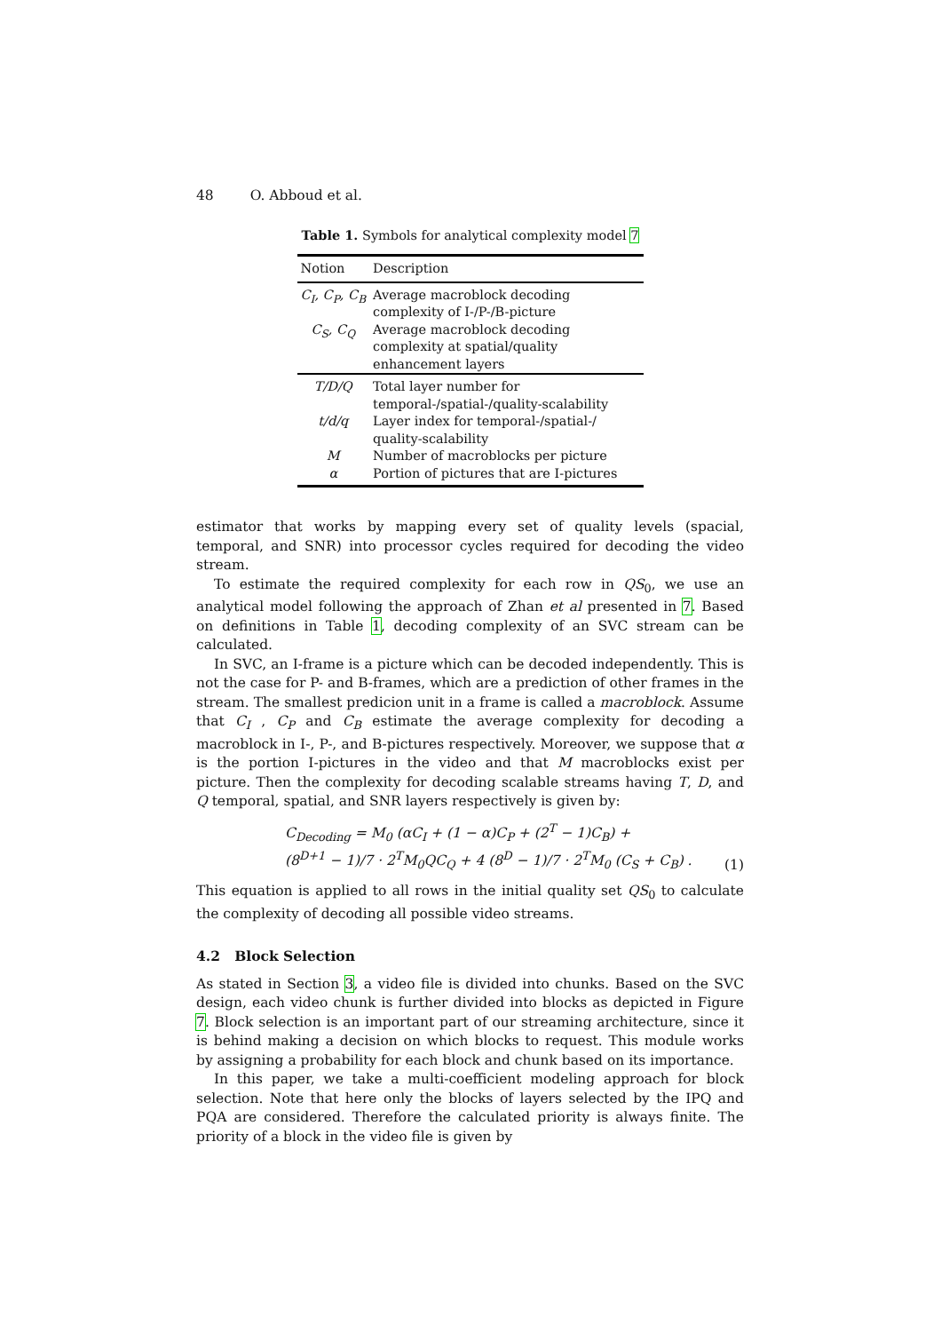48 O. Abboud et al.
Table 1. Symbols for analytical complexity model 7
| Notion | Description |
| --- | --- |
| C<sub>I</sub>, C<sub>P</sub>, C<sub>B</sub> | Average macroblock decoding complexity of I-/P-/B-picture |
| C<sub>S</sub>, C<sub>Q</sub> | Average macroblock decoding complexity at spatial/quality enhancement layers |
| T/D/Q | Total layer number for temporal-/spatial-/quality-scalability |
| t/d/q | Layer index for temporal-/spatial-/ quality-scalability |
| M | Number of macroblocks per picture |
| α | Portion of pictures that are I-pictures |
estimator that works by mapping every set of quality levels (spacial, temporal, and SNR) into processor cycles required for decoding the video stream.
To estimate the required complexity for each row in QS<sub>0</sub>, we use an analytical model following the approach of Zhan et al presented in 7. Based on definitions in Table 1, decoding complexity of an SVC stream can be calculated.
In SVC, an I-frame is a picture which can be decoded independently. This is not the case for P- and B-frames, which are a prediction of other frames in the stream. The smallest predicion unit in a frame is called a macroblock. Assume that C<sub>I</sub> , C<sub>P</sub> and C<sub>B</sub> estimate the average complexity for decoding a macroblock in I-, P-, and B-pictures respectively. Moreover, we suppose that α is the portion I-pictures in the video and that M macroblocks exist per picture. Then the complexity for decoding scalable streams having T, D, and Q temporal, spatial, and SNR layers respectively is given by:
C<sub>Decoding</sub> = M<sub>0</sub> (αC<sub>I</sub> + (1 − α)C<sub>P</sub> + (2<sup>T</sup> − 1)C<sub>B</sub>) +
(8<sup>D+1</sup> − 1)/7 · 2<sup>T</sup>M<sub>0</sub>QC<sub>Q</sub> + 4 (8<sup>D</sup> − 1)/7 · 2<sup>T</sup>M<sub>0</sub> (C<sub>S</sub> + C<sub>B</sub>) .
(1)
This equation is applied to all rows in the initial quality set QS<sub>0</sub> to calculate the complexity of decoding all possible video streams.
4.2 Block Selection
As stated in Section 3, a video file is divided into chunks. Based on the SVC design, each video chunk is further divided into blocks as depicted in Figure 7. Block selection is an important part of our streaming architecture, since it is behind making a decision on which blocks to request. This module works by assigning a probability for each block and chunk based on its importance.
In this paper, we take a multi-coefficient modeling approach for block selection. Note that here only the blocks of layers selected by the IPQ and PQA are considered. Therefore the calculated priority is always finite. The priority of a block in the video file is given by